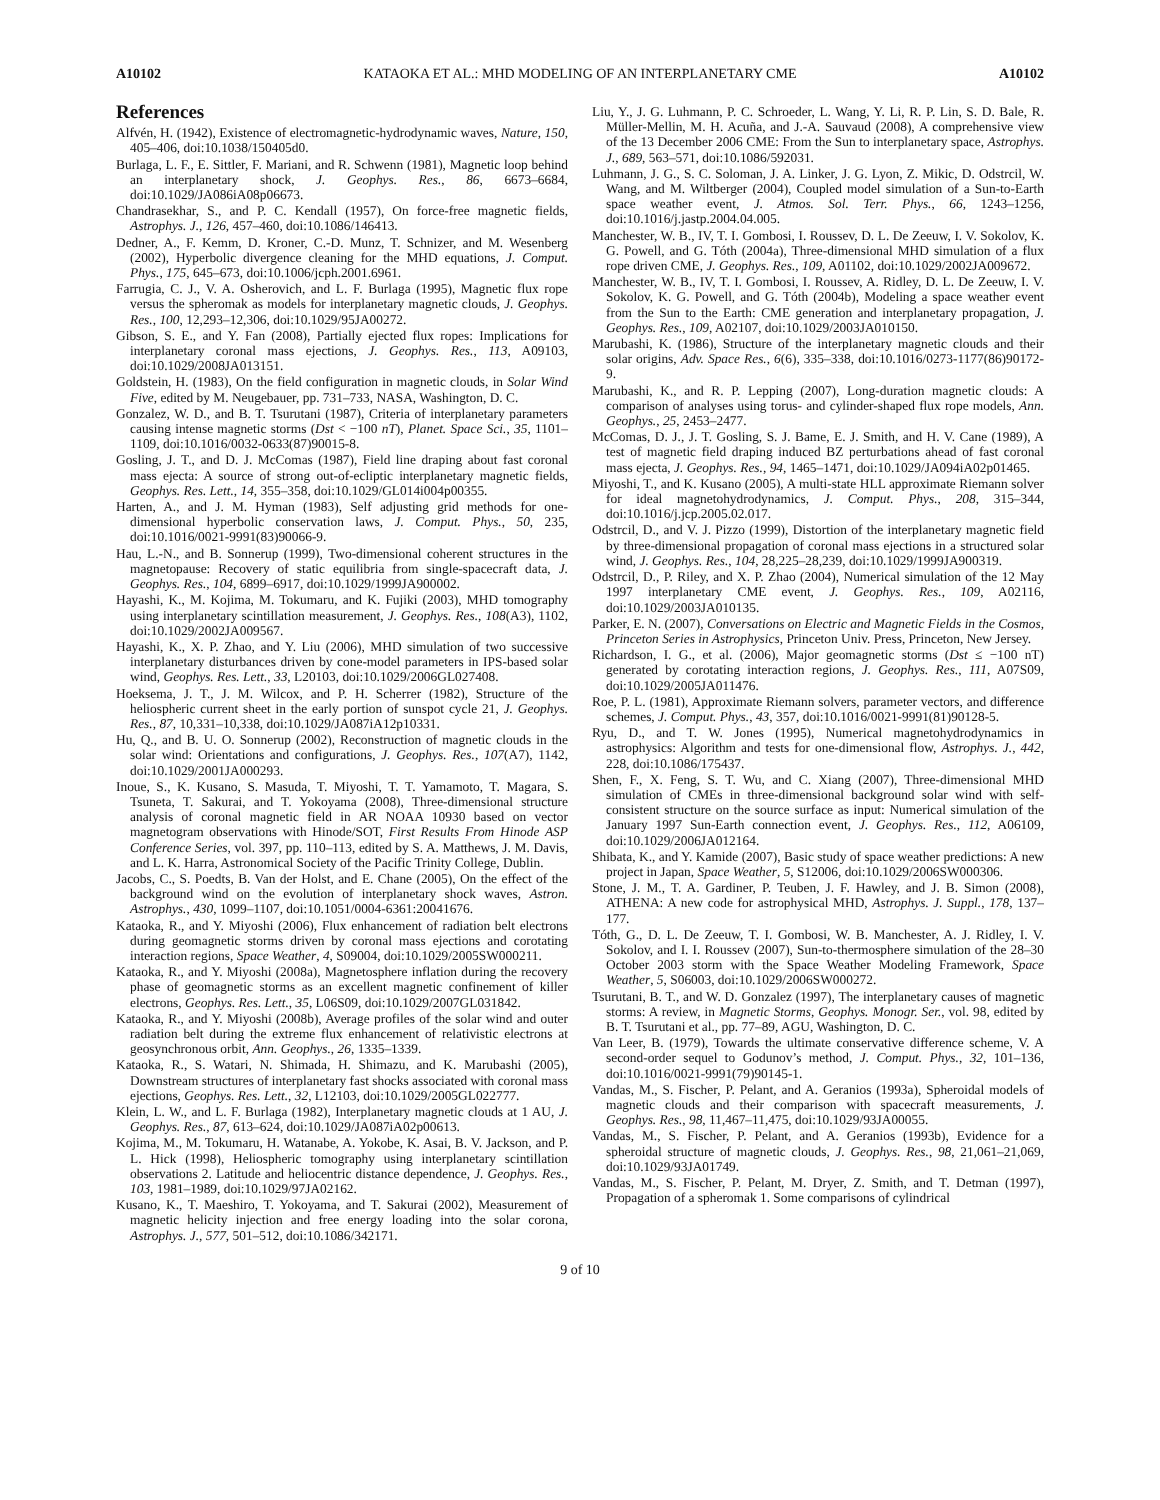A10102 KATAOKA ET AL.: MHD MODELING OF AN INTERPLANETARY CME A10102
References
Alfvén, H. (1942), Existence of electromagnetic-hydrodynamic waves, Nature, 150, 405–406, doi:10.1038/150405d0.
Burlaga, L. F., E. Sittler, F. Mariani, and R. Schwenn (1981), Magnetic loop behind an interplanetary shock, J. Geophys. Res., 86, 6673–6684, doi:10.1029/JA086iA08p06673.
Chandrasekhar, S., and P. C. Kendall (1957), On force-free magnetic fields, Astrophys. J., 126, 457–460, doi:10.1086/146413.
Dedner, A., F. Kemm, D. Kroner, C.-D. Munz, T. Schnizer, and M. Wesenberg (2002), Hyperbolic divergence cleaning for the MHD equations, J. Comput. Phys., 175, 645–673, doi:10.1006/jcph.2001.6961.
Farrugia, C. J., V. A. Osherovich, and L. F. Burlaga (1995), Magnetic flux rope versus the spheromak as models for interplanetary magnetic clouds, J. Geophys. Res., 100, 12,293–12,306, doi:10.1029/95JA00272.
Gibson, S. E., and Y. Fan (2008), Partially ejected flux ropes: Implications for interplanetary coronal mass ejections, J. Geophys. Res., 113, A09103, doi:10.1029/2008JA013151.
Goldstein, H. (1983), On the field configuration in magnetic clouds, in Solar Wind Five, edited by M. Neugebauer, pp. 731–733, NASA, Washington, D. C.
Gonzalez, W. D., and B. T. Tsurutani (1987), Criteria of interplanetary parameters causing intense magnetic storms (Dst < −100 nT), Planet. Space Sci., 35, 1101–1109, doi:10.1016/0032-0633(87)90015-8.
Gosling, J. T., and D. J. McComas (1987), Field line draping about fast coronal mass ejecta: A source of strong out-of-ecliptic interplanetary magnetic fields, Geophys. Res. Lett., 14, 355–358, doi:10.1029/GL014i004p00355.
Harten, A., and J. M. Hyman (1983), Self adjusting grid methods for one-dimensional hyperbolic conservation laws, J. Comput. Phys., 50, 235, doi:10.1016/0021-9991(83)90066-9.
Hau, L.-N., and B. Sonnerup (1999), Two-dimensional coherent structures in the magnetopause: Recovery of static equilibria from single-spacecraft data, J. Geophys. Res., 104, 6899–6917, doi:10.1029/1999JA900002.
Hayashi, K., M. Kojima, M. Tokumaru, and K. Fujiki (2003), MHD tomography using interplanetary scintillation measurement, J. Geophys. Res., 108(A3), 1102, doi:10.1029/2002JA009567.
Hayashi, K., X. P. Zhao, and Y. Liu (2006), MHD simulation of two successive interplanetary disturbances driven by cone-model parameters in IPS-based solar wind, Geophys. Res. Lett., 33, L20103, doi:10.1029/2006GL027408.
Hoeksema, J. T., J. M. Wilcox, and P. H. Scherrer (1982), Structure of the heliospheric current sheet in the early portion of sunspot cycle 21, J. Geophys. Res., 87, 10,331–10,338, doi:10.1029/JA087iA12p10331.
Hu, Q., and B. U. O. Sonnerup (2002), Reconstruction of magnetic clouds in the solar wind: Orientations and configurations, J. Geophys. Res., 107(A7), 1142, doi:10.1029/2001JA000293.
Inoue, S., K. Kusano, S. Masuda, T. Miyoshi, T. T. Yamamoto, T. Magara, S. Tsuneta, T. Sakurai, and T. Yokoyama (2008), Three-dimensional structure analysis of coronal magnetic field in AR NOAA 10930 based on vector magnetogram observations with Hinode/SOT, First Results From Hinode ASP Conference Series, vol. 397, pp. 110–113, edited by S. A. Matthews, J. M. Davis, and L. K. Harra, Astronomical Society of the Pacific Trinity College, Dublin.
Jacobs, C., S. Poedts, B. Van der Holst, and E. Chane (2005), On the effect of the background wind on the evolution of interplanetary shock waves, Astron. Astrophys., 430, 1099–1107, doi:10.1051/0004-6361:20041676.
Kataoka, R., and Y. Miyoshi (2006), Flux enhancement of radiation belt electrons during geomagnetic storms driven by coronal mass ejections and corotating interaction regions, Space Weather, 4, S09004, doi:10.1029/2005SW000211.
Kataoka, R., and Y. Miyoshi (2008a), Magnetosphere inflation during the recovery phase of geomagnetic storms as an excellent magnetic confinement of killer electrons, Geophys. Res. Lett., 35, L06S09, doi:10.1029/2007GL031842.
Kataoka, R., and Y. Miyoshi (2008b), Average profiles of the solar wind and outer radiation belt during the extreme flux enhancement of relativistic electrons at geosynchronous orbit, Ann. Geophys., 26, 1335–1339.
Kataoka, R., S. Watari, N. Shimada, H. Shimazu, and K. Marubashi (2005), Downstream structures of interplanetary fast shocks associated with coronal mass ejections, Geophys. Res. Lett., 32, L12103, doi:10.1029/2005GL022777.
Klein, L. W., and L. F. Burlaga (1982), Interplanetary magnetic clouds at 1 AU, J. Geophys. Res., 87, 613–624, doi:10.1029/JA087iA02p00613.
Kojima, M., M. Tokumaru, H. Watanabe, A. Yokobe, K. Asai, B. V. Jackson, and P. L. Hick (1998), Heliospheric tomography using interplanetary scintillation observations 2. Latitude and heliocentric distance dependence, J. Geophys. Res., 103, 1981–1989, doi:10.1029/97JA02162.
Kusano, K., T. Maeshiro, T. Yokoyama, and T. Sakurai (2002), Measurement of magnetic helicity injection and free energy loading into the solar corona, Astrophys. J., 577, 501–512, doi:10.1086/342171.
Liu, Y., J. G. Luhmann, P. C. Schroeder, L. Wang, Y. Li, R. P. Lin, S. D. Bale, R. Müller-Mellin, M. H. Acuña, and J.-A. Sauvaud (2008), A comprehensive view of the 13 December 2006 CME: From the Sun to interplanetary space, Astrophys. J., 689, 563–571, doi:10.1086/592031.
Luhmann, J. G., S. C. Soloman, J. A. Linker, J. G. Lyon, Z. Mikic, D. Odstrcil, W. Wang, and M. Wiltberger (2004), Coupled model simulation of a Sun-to-Earth space weather event, J. Atmos. Sol. Terr. Phys., 66, 1243–1256, doi:10.1016/j.jastp.2004.04.005.
Manchester, W. B., IV, T. I. Gombosi, I. Roussev, D. L. De Zeeuw, I. V. Sokolov, K. G. Powell, and G. Tóth (2004a), Three-dimensional MHD simulation of a flux rope driven CME, J. Geophys. Res., 109, A01102, doi:10.1029/2002JA009672.
Manchester, W. B., IV, T. I. Gombosi, I. Roussev, A. Ridley, D. L. De Zeeuw, I. V. Sokolov, K. G. Powell, and G. Tóth (2004b), Modeling a space weather event from the Sun to the Earth: CME generation and interplanetary propagation, J. Geophys. Res., 109, A02107, doi:10.1029/2003JA010150.
Marubashi, K. (1986), Structure of the interplanetary magnetic clouds and their solar origins, Adv. Space Res., 6(6), 335–338, doi:10.1016/0273-1177(86)90172-9.
Marubashi, K., and R. P. Lepping (2007), Long-duration magnetic clouds: A comparison of analyses using torus- and cylinder-shaped flux rope models, Ann. Geophys., 25, 2453–2477.
McComas, D. J., J. T. Gosling, S. J. Bame, E. J. Smith, and H. V. Cane (1989), A test of magnetic field draping induced BZ perturbations ahead of fast coronal mass ejecta, J. Geophys. Res., 94, 1465–1471, doi:10.1029/JA094iA02p01465.
Miyoshi, T., and K. Kusano (2005), A multi-state HLL approximate Riemann solver for ideal magnetohydrodynamics, J. Comput. Phys., 208, 315–344, doi:10.1016/j.jcp.2005.02.017.
Odstrcil, D., and V. J. Pizzo (1999), Distortion of the interplanetary magnetic field by three-dimensional propagation of coronal mass ejections in a structured solar wind, J. Geophys. Res., 104, 28,225–28,239, doi:10.1029/1999JA900319.
Odstrcil, D., P. Riley, and X. P. Zhao (2004), Numerical simulation of the 12 May 1997 interplanetary CME event, J. Geophys. Res., 109, A02116, doi:10.1029/2003JA010135.
Parker, E. N. (2007), Conversations on Electric and Magnetic Fields in the Cosmos, Princeton Series in Astrophysics, Princeton Univ. Press, Princeton, New Jersey.
Richardson, I. G., et al. (2006), Major geomagnetic storms (Dst ≤ −100 nT) generated by corotating interaction regions, J. Geophys. Res., 111, A07S09, doi:10.1029/2005JA011476.
Roe, P. L. (1981), Approximate Riemann solvers, parameter vectors, and difference schemes, J. Comput. Phys., 43, 357, doi:10.1016/0021-9991(81)90128-5.
Ryu, D., and T. W. Jones (1995), Numerical magnetohydrodynamics in astrophysics: Algorithm and tests for one-dimensional flow, Astrophys. J., 442, 228, doi:10.1086/175437.
Shen, F., X. Feng, S. T. Wu, and C. Xiang (2007), Three-dimensional MHD simulation of CMEs in three-dimensional background solar wind with self-consistent structure on the source surface as input: Numerical simulation of the January 1997 Sun-Earth connection event, J. Geophys. Res., 112, A06109, doi:10.1029/2006JA012164.
Shibata, K., and Y. Kamide (2007), Basic study of space weather predictions: A new project in Japan, Space Weather, 5, S12006, doi:10.1029/2006SW000306.
Stone, J. M., T. A. Gardiner, P. Teuben, J. F. Hawley, and J. B. Simon (2008), ATHENA: A new code for astrophysical MHD, Astrophys. J. Suppl., 178, 137–177.
Tóth, G., D. L. De Zeeuw, T. I. Gombosi, W. B. Manchester, A. J. Ridley, I. V. Sokolov, and I. I. Roussev (2007), Sun-to-thermosphere simulation of the 28–30 October 2003 storm with the Space Weather Modeling Framework, Space Weather, 5, S06003, doi:10.1029/2006SW000272.
Tsurutani, B. T., and W. D. Gonzalez (1997), The interplanetary causes of magnetic storms: A review, in Magnetic Storms, Geophys. Monogr. Ser., vol. 98, edited by B. T. Tsurutani et al., pp. 77–89, AGU, Washington, D. C.
Van Leer, B. (1979), Towards the ultimate conservative difference scheme, V. A second-order sequel to Godunov’s method, J. Comput. Phys., 32, 101–136, doi:10.1016/0021-9991(79)90145-1.
Vandas, M., S. Fischer, P. Pelant, and A. Geranios (1993a), Spheroidal models of magnetic clouds and their comparison with spacecraft measurements, J. Geophys. Res., 98, 11,467–11,475, doi:10.1029/93JA00055.
Vandas, M., S. Fischer, P. Pelant, and A. Geranios (1993b), Evidence for a spheroidal structure of magnetic clouds, J. Geophys. Res., 98, 21,061–21,069, doi:10.1029/93JA01749.
Vandas, M., S. Fischer, P. Pelant, M. Dryer, Z. Smith, and T. Detman (1997), Propagation of a spheromak 1. Some comparisons of cylindrical
9 of 10